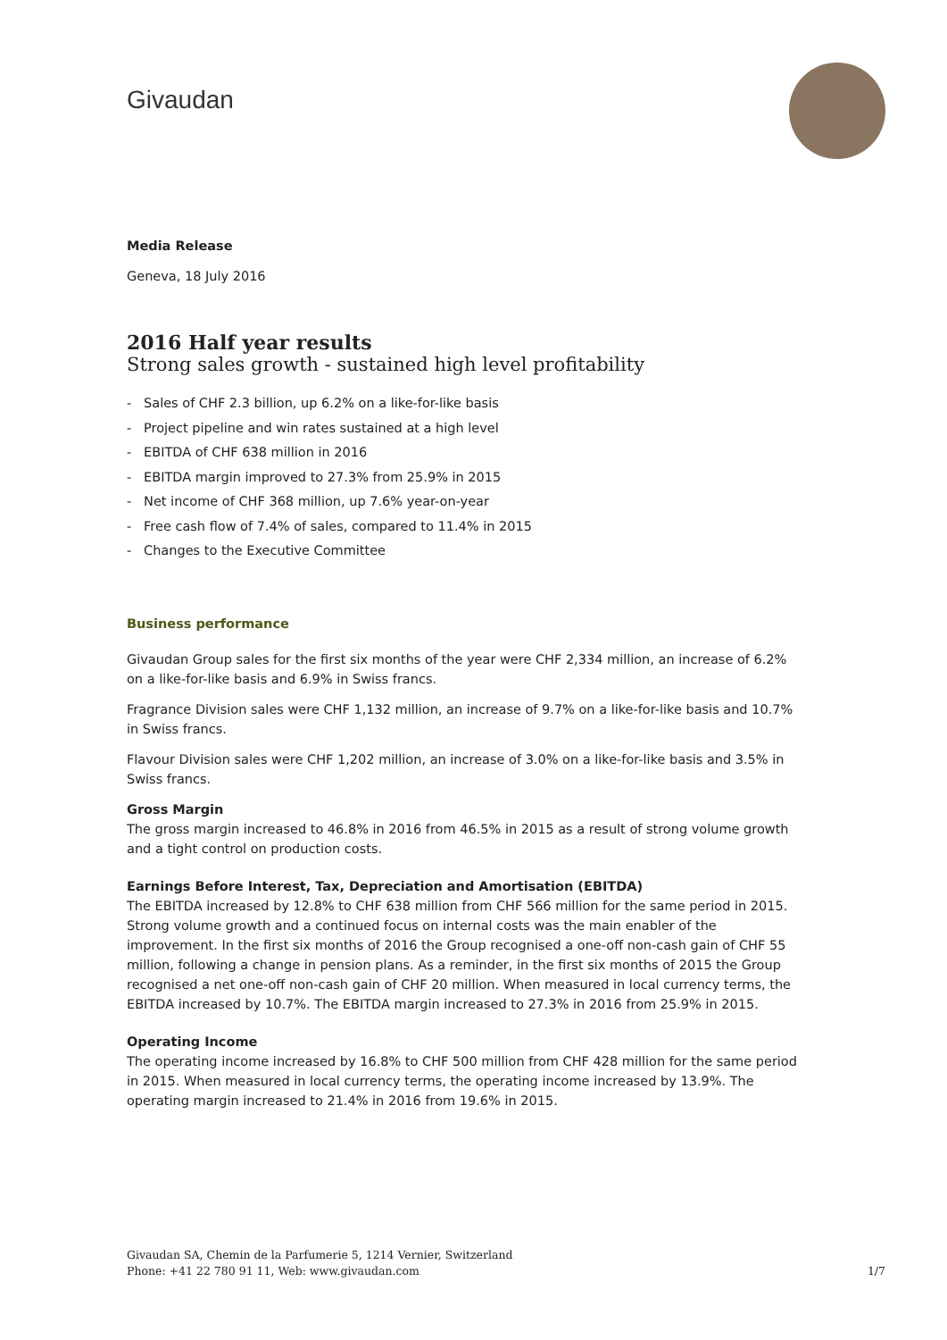Givaudan
Media Release
Geneva, 18 July 2016
2016 Half year results
Strong sales growth - sustained high level profitability
- Sales of CHF 2.3 billion, up 6.2% on a like-for-like basis
- Project pipeline and win rates sustained at a high level
- EBITDA of CHF 638 million in 2016
- EBITDA margin improved to 27.3% from 25.9% in 2015
- Net income of CHF 368 million, up 7.6% year-on-year
- Free cash flow of 7.4% of sales, compared to 11.4% in 2015
- Changes to the Executive Committee
Business performance
Givaudan Group sales for the first six months of the year were CHF 2,334 million, an increase of 6.2% on a like-for-like basis and 6.9% in Swiss francs.
Fragrance Division sales were CHF 1,132 million, an increase of 9.7% on a like-for-like basis and 10.7% in Swiss francs.
Flavour Division sales were CHF 1,202 million, an increase of 3.0% on a like-for-like basis and 3.5% in Swiss francs.
Gross Margin
The gross margin increased to 46.8% in 2016 from 46.5% in 2015 as a result of strong volume growth and a tight control on production costs.
Earnings Before Interest, Tax, Depreciation and Amortisation (EBITDA)
The EBITDA increased by 12.8% to CHF 638 million from CHF 566 million for the same period in 2015. Strong volume growth and a continued focus on internal costs was the main enabler of the improvement. In the first six months of 2016 the Group recognised a one-off non-cash gain of CHF 55 million, following a change in pension plans. As a reminder, in the first six months of 2015 the Group recognised a net one-off non-cash gain of CHF 20 million. When measured in local currency terms, the EBITDA increased by 10.7%. The EBITDA margin increased to 27.3% in 2016 from 25.9% in 2015.
Operating Income
The operating income increased by 16.8% to CHF 500 million from CHF 428 million for the same period in 2015. When measured in local currency terms, the operating income increased by 13.9%. The operating margin increased to 21.4% in 2016 from 19.6% in 2015.
Givaudan SA, Chemin de la Parfumerie 5, 1214 Vernier, Switzerland
Phone: +41 22 780 91 11, Web: www.givaudan.com
1/7